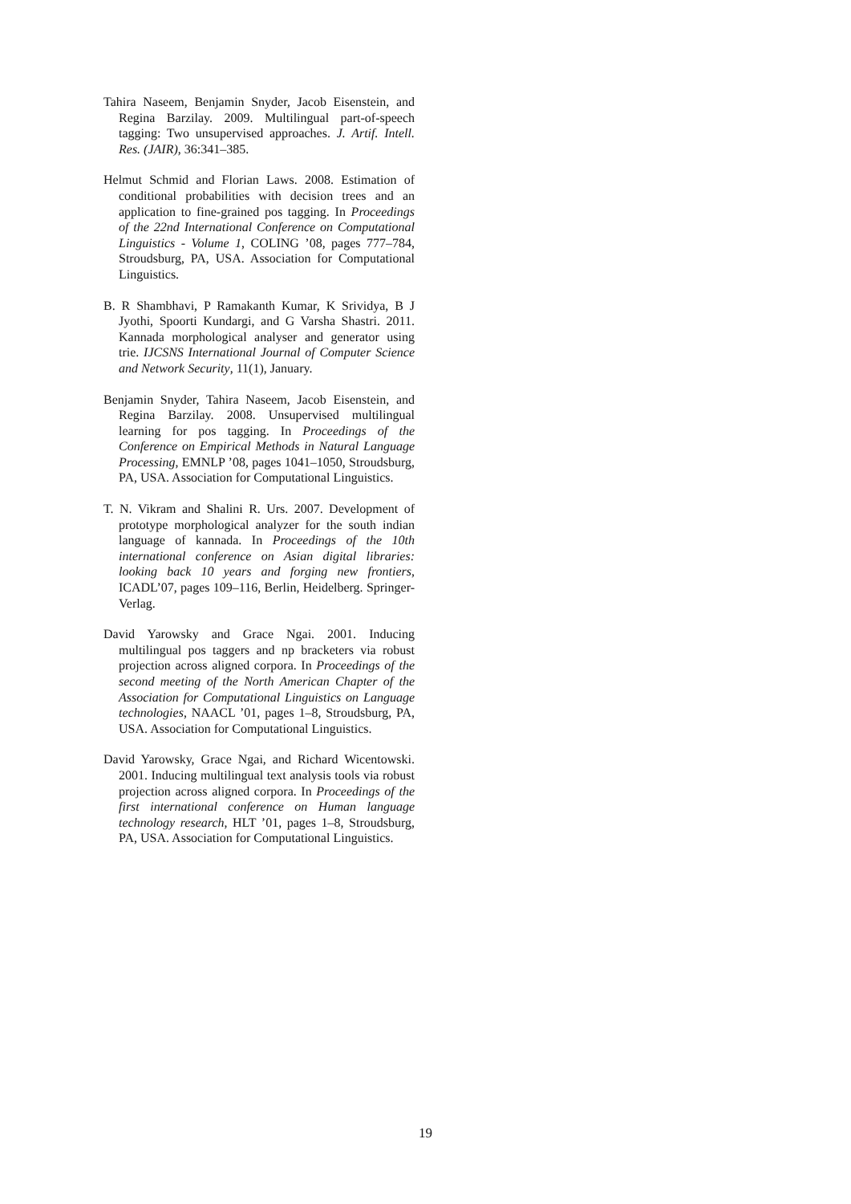Tahira Naseem, Benjamin Snyder, Jacob Eisenstein, and Regina Barzilay. 2009. Multilingual part-of-speech tagging: Two unsupervised approaches. J. Artif. Intell. Res. (JAIR), 36:341–385.
Helmut Schmid and Florian Laws. 2008. Estimation of conditional probabilities with decision trees and an application to fine-grained pos tagging. In Proceedings of the 22nd International Conference on Computational Linguistics - Volume 1, COLING ’08, pages 777–784, Stroudsburg, PA, USA. Association for Computational Linguistics.
B. R Shambhavi, P Ramakanth Kumar, K Srividya, B J Jyothi, Spoorti Kundargi, and G Varsha Shastri. 2011. Kannada morphological analyser and generator using trie. IJCSNS International Journal of Computer Science and Network Security, 11(1), January.
Benjamin Snyder, Tahira Naseem, Jacob Eisenstein, and Regina Barzilay. 2008. Unsupervised multilingual learning for pos tagging. In Proceedings of the Conference on Empirical Methods in Natural Language Processing, EMNLP ’08, pages 1041–1050, Stroudsburg, PA, USA. Association for Computational Linguistics.
T. N. Vikram and Shalini R. Urs. 2007. Development of prototype morphological analyzer for the south indian language of kannada. In Proceedings of the 10th international conference on Asian digital libraries: looking back 10 years and forging new frontiers, ICADL’07, pages 109–116, Berlin, Heidelberg. Springer-Verlag.
David Yarowsky and Grace Ngai. 2001. Inducing multilingual pos taggers and np bracketers via robust projection across aligned corpora. In Proceedings of the second meeting of the North American Chapter of the Association for Computational Linguistics on Language technologies, NAACL ’01, pages 1–8, Stroudsburg, PA, USA. Association for Computational Linguistics.
David Yarowsky, Grace Ngai, and Richard Wicentowski. 2001. Inducing multilingual text analysis tools via robust projection across aligned corpora. In Proceedings of the first international conference on Human language technology research, HLT ’01, pages 1–8, Stroudsburg, PA, USA. Association for Computational Linguistics.
19